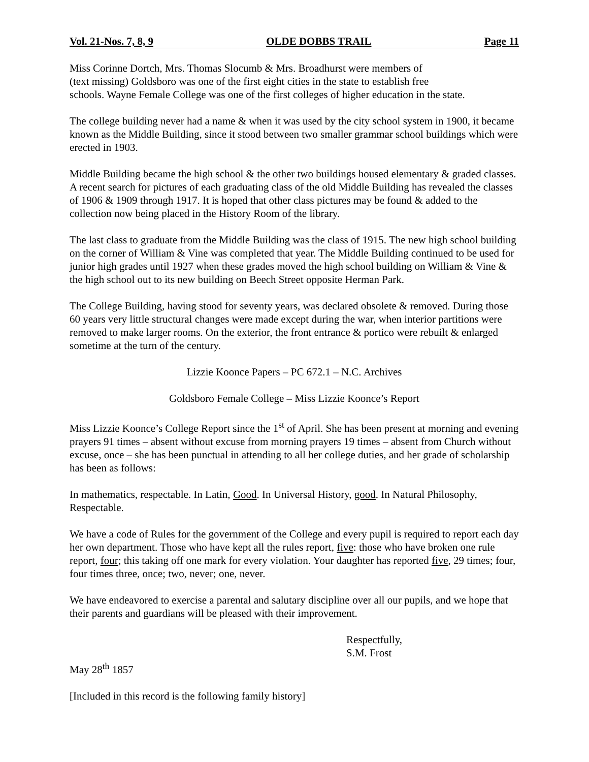Vol. 21-Nos. 7, 8, 9 OLDE DOBBS TRAIL Page 11
Miss Corinne Dortch, Mrs. Thomas Slocumb & Mrs. Broadhurst were members of
(text missing) Goldsboro was one of the first eight cities in the state to establish free
schools. Wayne Female College was one of the first colleges of higher education in the state.
The college building never had a name & when it was used by the city school system in 1900, it became known as the Middle Building, since it stood between two smaller grammar school buildings which were erected in 1903.
Middle Building became the high school & the other two buildings housed elementary & graded classes. A recent search for pictures of each graduating class of the old Middle Building has revealed the classes of 1906 & 1909 through 1917. It is hoped that other class pictures may be found & added to the collection now being placed in the History Room of the library.
The last class to graduate from the Middle Building was the class of 1915. The new high school building on the corner of William & Vine was completed that year. The Middle Building continued to be used for junior high grades until 1927 when these grades moved the high school building on William & Vine & the high school out to its new building on Beech Street opposite Herman Park.
The College Building, having stood for seventy years, was declared obsolete & removed. During those 60 years very little structural changes were made except during the war, when interior partitions were removed to make larger rooms. On the exterior, the front entrance & portico were rebuilt & enlarged sometime at the turn of the century.
Lizzie Koonce Papers – PC 672.1 – N.C. Archives
Goldsboro Female College – Miss Lizzie Koonce’s Report
Miss Lizzie Koonce’s College Report since the 1<sup>st</sup> of April. She has been present at morning and evening prayers 91 times – absent without excuse from morning prayers 19 times – absent from Church without excuse, once – she has been punctual in attending to all her college duties, and her grade of scholarship has been as follows:
In mathematics, respectable. In Latin, Good. In Universal History, good. In Natural Philosophy, Respectable.
We have a code of Rules for the government of the College and every pupil is required to report each day her own department. Those who have kept all the rules report, five: those who have broken one rule report, four; this taking off one mark for every violation. Your daughter has reported five, 29 times; four, four times three, once; two, never; one, never.
We have endeavored to exercise a parental and salutary discipline over all our pupils, and we hope that their parents and guardians will be pleased with their improvement.
Respectfully,
S.M. Frost
May 28<sup>th</sup> 1857
[Included in this record is the following family history]